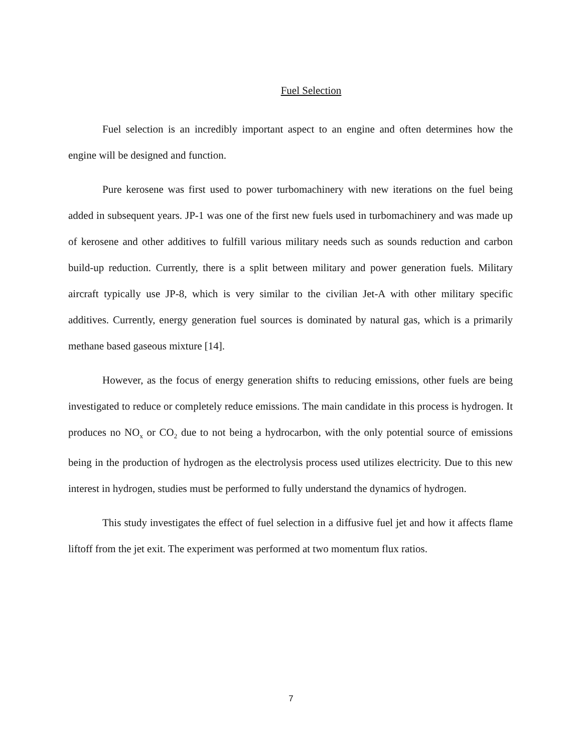Fuel Selection
Fuel selection is an incredibly important aspect to an engine and often determines how the engine will be designed and function.
Pure kerosene was first used to power turbomachinery with new iterations on the fuel being added in subsequent years. JP-1 was one of the first new fuels used in turbomachinery and was made up of kerosene and other additives to fulfill various military needs such as sounds reduction and carbon build-up reduction. Currently, there is a split between military and power generation fuels. Military aircraft typically use JP-8, which is very similar to the civilian Jet-A with other military specific additives. Currently, energy generation fuel sources is dominated by natural gas, which is a primarily methane based gaseous mixture [14].
However, as the focus of energy generation shifts to reducing emissions, other fuels are being investigated to reduce or completely reduce emissions. The main candidate in this process is hydrogen. It produces no NO<sub>x</sub> or CO<sub>2</sub> due to not being a hydrocarbon, with the only potential source of emissions being in the production of hydrogen as the electrolysis process used utilizes electricity. Due to this new interest in hydrogen, studies must be performed to fully understand the dynamics of hydrogen.
This study investigates the effect of fuel selection in a diffusive fuel jet and how it affects flame liftoff from the jet exit. The experiment was performed at two momentum flux ratios.
7